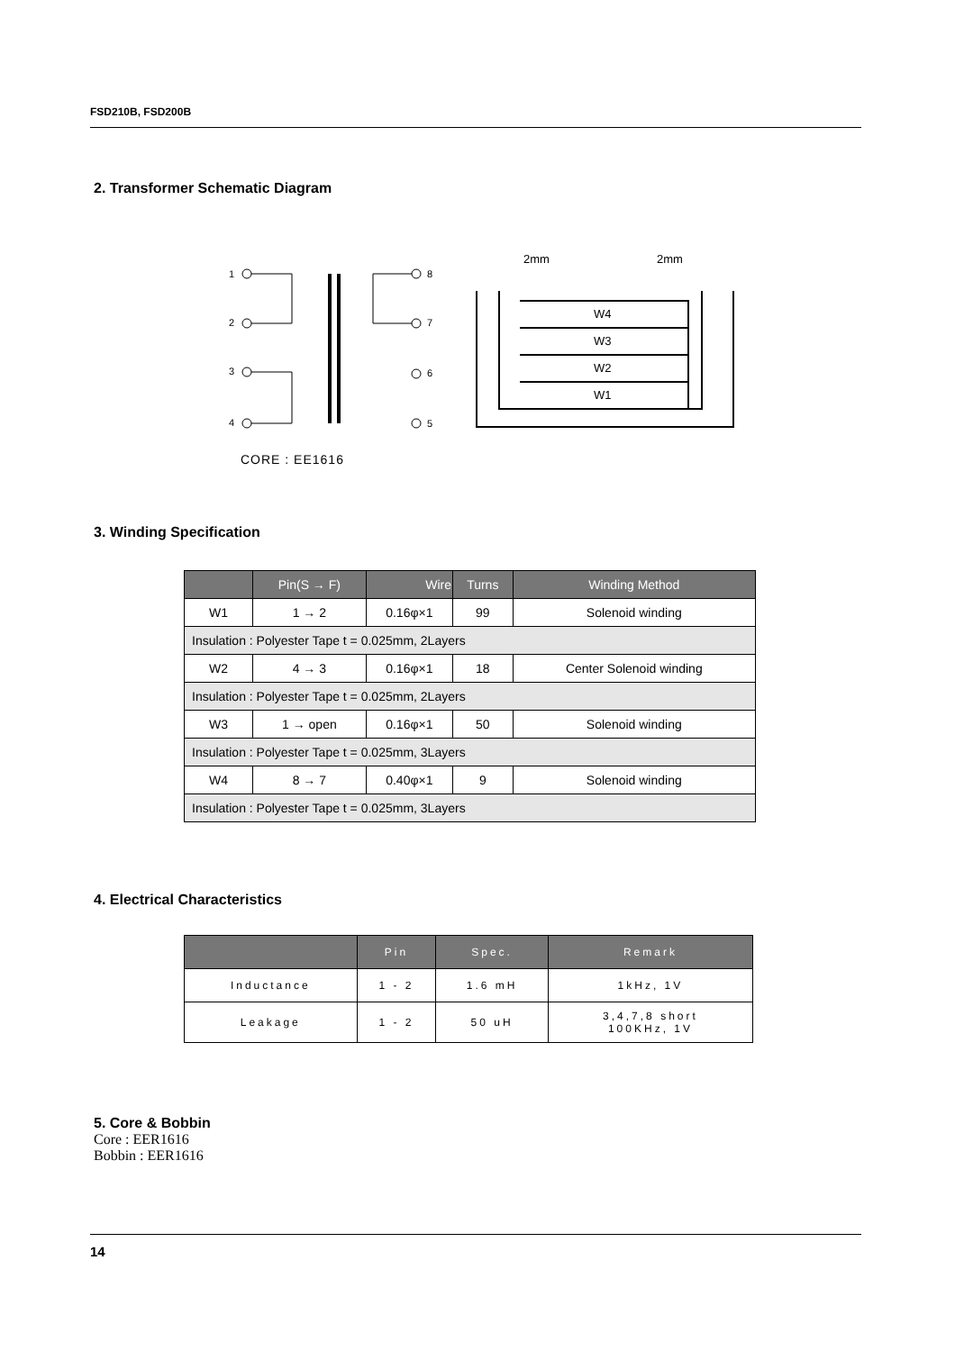FSD210B, FSD200B
2. Transformer Schematic Diagram
1
2
3
4
8
7
6
5
2mm
2mm
W4
W3
W2
W1
CORE : EE1616
3. Winding Specification
| | Pin(S → F) | Wire | Turns | Winding Method |
| --- | --- | --- | --- | --- |
| W1 | 1 → 2 | 0.16φ×1 | 99 | Solenoid winding |
| Insulation : Polyester Tape t = 0.025mm, 2Layers | | | | |
| W2 | 4 → 3 | 0.16φ×1 | 18 | Center Solenoid winding |
| Insulation : Polyester Tape t = 0.025mm, 2Layers | | | | |
| W3 | 1 → open | 0.16φ×1 | 50 | Solenoid winding |
| Insulation : Polyester Tape t = 0.025mm, 3Layers | | | | |
| W4 | 8 → 7 | 0.40φ×1 | 9 | Solenoid winding |
| Insulation : Polyester Tape t = 0.025mm, 3Layers | | | | |
4. Electrical Characteristics
| | Pin | Spec. | Remark |
| --- | --- | --- | --- |
| Inductance | 1 - 2 | 1.6 mH | 1kHz, 1V |
| Leakage | 1 - 2 | 50 uH | 3,4,7,8 short 100KHz, 1V |
5. Core & Bobbin
Core : EER1616
Bobbin : EER1616
14